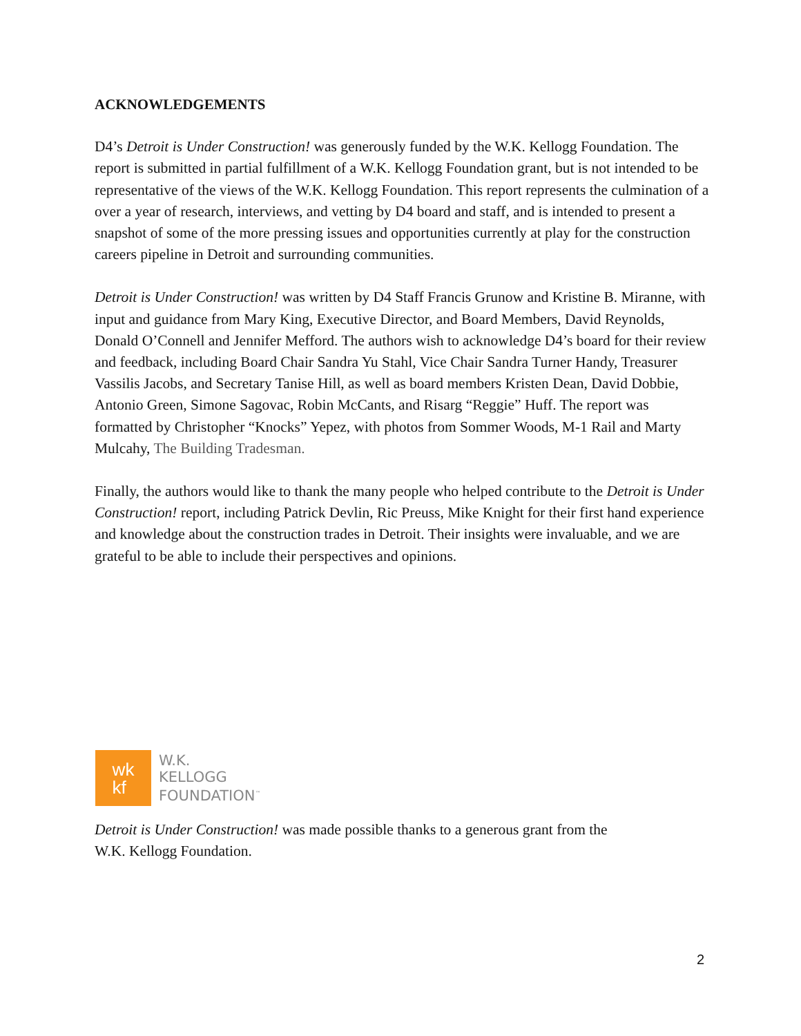ACKNOWLEDGEMENTS
D4’s Detroit is Under Construction! was generously funded by the W.K. Kellogg Foundation. The report is submitted in partial fulfillment of a W.K. Kellogg Foundation grant, but is not intended to be representative of the views of the W.K. Kellogg Foundation. This report represents the culmination of a over a year of research, interviews, and vetting by D4 board and staff, and is intended to present a snapshot of some of the more pressing issues and opportunities currently at play for the construction careers pipeline in Detroit and surrounding communities.
Detroit is Under Construction! was written by D4 Staff Francis Grunow and Kristine B. Miranne, with input and guidance from Mary King, Executive Director, and Board Members, David Reynolds, Donald O’Connell and Jennifer Mefford. The authors wish to acknowledge D4’s board for their review and feedback, including Board Chair Sandra Yu Stahl, Vice Chair Sandra Turner Handy, Treasurer Vassilis Jacobs, and Secretary Tanise Hill, as well as board members Kristen Dean, David Dobbie, Antonio Green, Simone Sagovac, Robin McCants, and Risarg “Reggie” Huff. The report was formatted by Christopher “Knocks” Yepez, with photos from Sommer Woods, M-1 Rail and Marty Mulcahy, The Building Tradesman.
Finally, the authors would like to thank the many people who helped contribute to the Detroit is Under Construction! report, including Patrick Devlin, Ric Preuss, Mike Knight for their first hand experience and knowledge about the construction trades in Detroit. Their insights were invaluable, and we are grateful to be able to include their perspectives and opinions.
wk
kf
W.K.
KELLOGG
FOUNDATION<sup>™</sup>
Detroit is Under Construction! was made possible thanks to a generous grant from the
W.K. Kellogg Foundation.
2